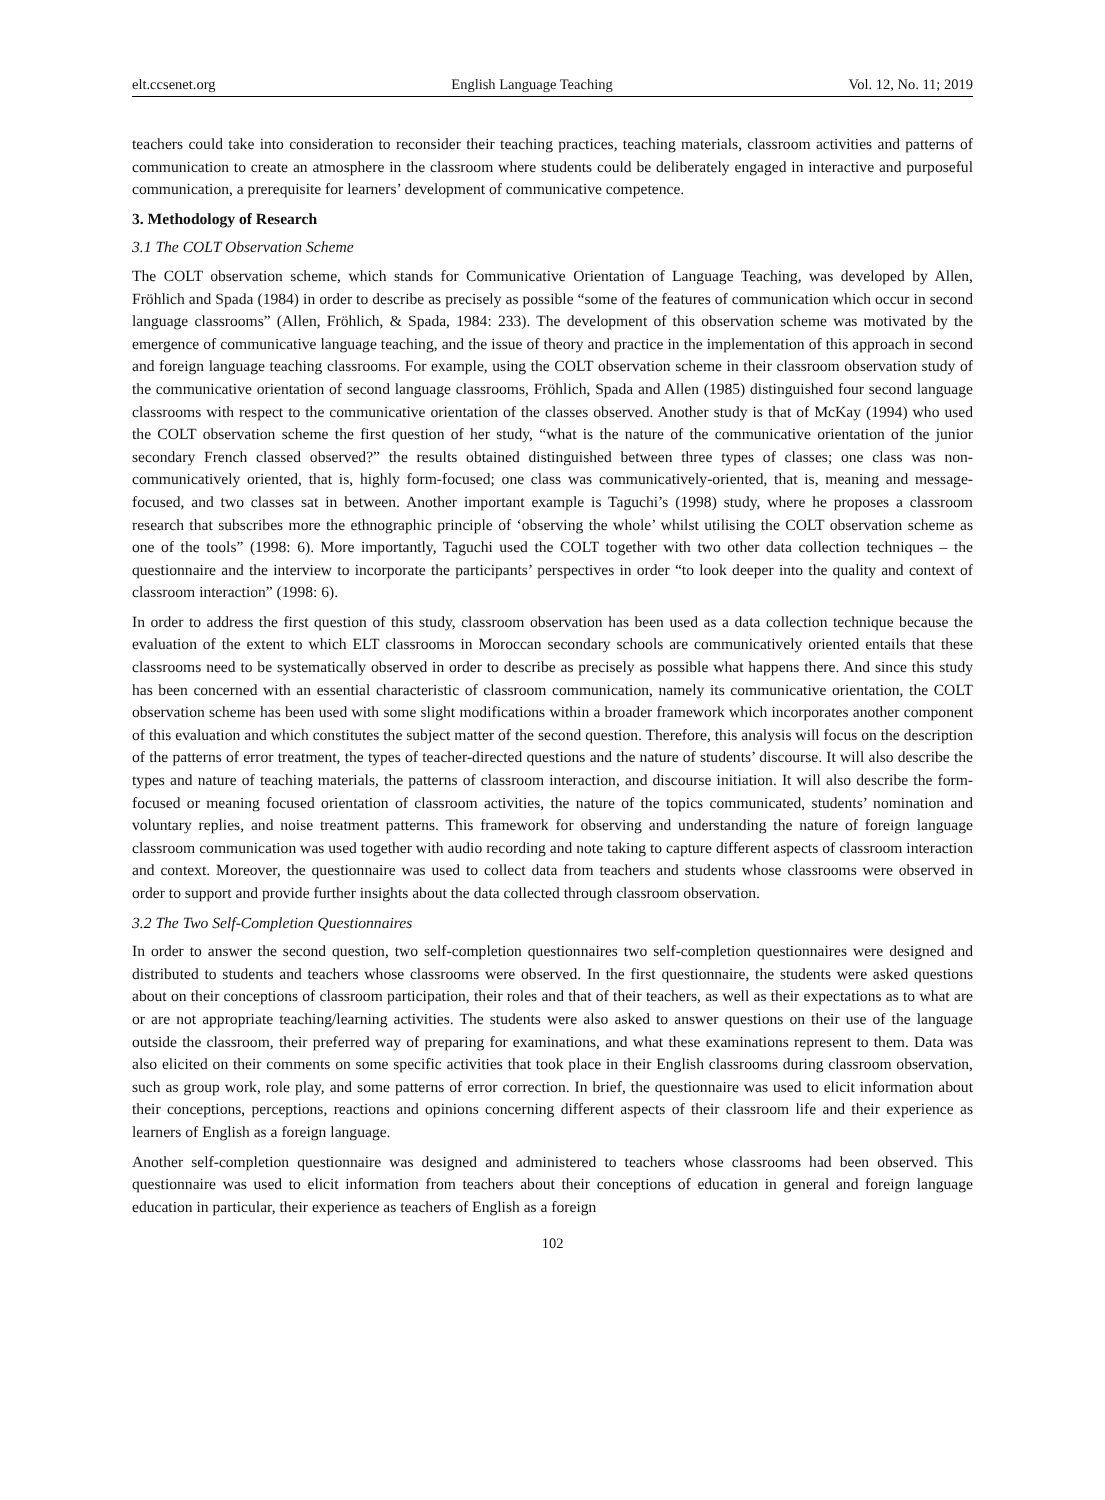elt.ccsenet.org English Language Teaching Vol. 12, No. 11; 2019
teachers could take into consideration to reconsider their teaching practices, teaching materials, classroom activities and patterns of communication to create an atmosphere in the classroom where students could be deliberately engaged in interactive and purposeful communication, a prerequisite for learners’ development of communicative competence.
3. Methodology of Research
3.1 The COLT Observation Scheme
The COLT observation scheme, which stands for Communicative Orientation of Language Teaching, was developed by Allen, Fröhlich and Spada (1984) in order to describe as precisely as possible “some of the features of communication which occur in second language classrooms” (Allen, Fröhlich, & Spada, 1984: 233). The development of this observation scheme was motivated by the emergence of communicative language teaching, and the issue of theory and practice in the implementation of this approach in second and foreign language teaching classrooms. For example, using the COLT observation scheme in their classroom observation study of the communicative orientation of second language classrooms, Fröhlich, Spada and Allen (1985) distinguished four second language classrooms with respect to the communicative orientation of the classes observed. Another study is that of McKay (1994) who used the COLT observation scheme the first question of her study, “what is the nature of the communicative orientation of the junior secondary French classed observed?” the results obtained distinguished between three types of classes; one class was non-communicatively oriented, that is, highly form-focused; one class was communicatively-oriented, that is, meaning and message-focused, and two classes sat in between. Another important example is Taguchi’s (1998) study, where he proposes a classroom research that subscribes more the ethnographic principle of ‘observing the whole’ whilst utilising the COLT observation scheme as one of the tools” (1998: 6). More importantly, Taguchi used the COLT together with two other data collection techniques – the questionnaire and the interview to incorporate the participants’ perspectives in order “to look deeper into the quality and context of classroom interaction” (1998: 6).
In order to address the first question of this study, classroom observation has been used as a data collection technique because the evaluation of the extent to which ELT classrooms in Moroccan secondary schools are communicatively oriented entails that these classrooms need to be systematically observed in order to describe as precisely as possible what happens there. And since this study has been concerned with an essential characteristic of classroom communication, namely its communicative orientation, the COLT observation scheme has been used with some slight modifications within a broader framework which incorporates another component of this evaluation and which constitutes the subject matter of the second question. Therefore, this analysis will focus on the description of the patterns of error treatment, the types of teacher-directed questions and the nature of students’ discourse. It will also describe the types and nature of teaching materials, the patterns of classroom interaction, and discourse initiation. It will also describe the form-focused or meaning focused orientation of classroom activities, the nature of the topics communicated, students’ nomination and voluntary replies, and noise treatment patterns. This framework for observing and understanding the nature of foreign language classroom communication was used together with audio recording and note taking to capture different aspects of classroom interaction and context. Moreover, the questionnaire was used to collect data from teachers and students whose classrooms were observed in order to support and provide further insights about the data collected through classroom observation.
3.2 The Two Self-Completion Questionnaires
In order to answer the second question, two self-completion questionnaires two self-completion questionnaires were designed and distributed to students and teachers whose classrooms were observed. In the first questionnaire, the students were asked questions about on their conceptions of classroom participation, their roles and that of their teachers, as well as their expectations as to what are or are not appropriate teaching/learning activities. The students were also asked to answer questions on their use of the language outside the classroom, their preferred way of preparing for examinations, and what these examinations represent to them. Data was also elicited on their comments on some specific activities that took place in their English classrooms during classroom observation, such as group work, role play, and some patterns of error correction. In brief, the questionnaire was used to elicit information about their conceptions, perceptions, reactions and opinions concerning different aspects of their classroom life and their experience as learners of English as a foreign language.
Another self-completion questionnaire was designed and administered to teachers whose classrooms had been observed. This questionnaire was used to elicit information from teachers about their conceptions of education in general and foreign language education in particular, their experience as teachers of English as a foreign
102